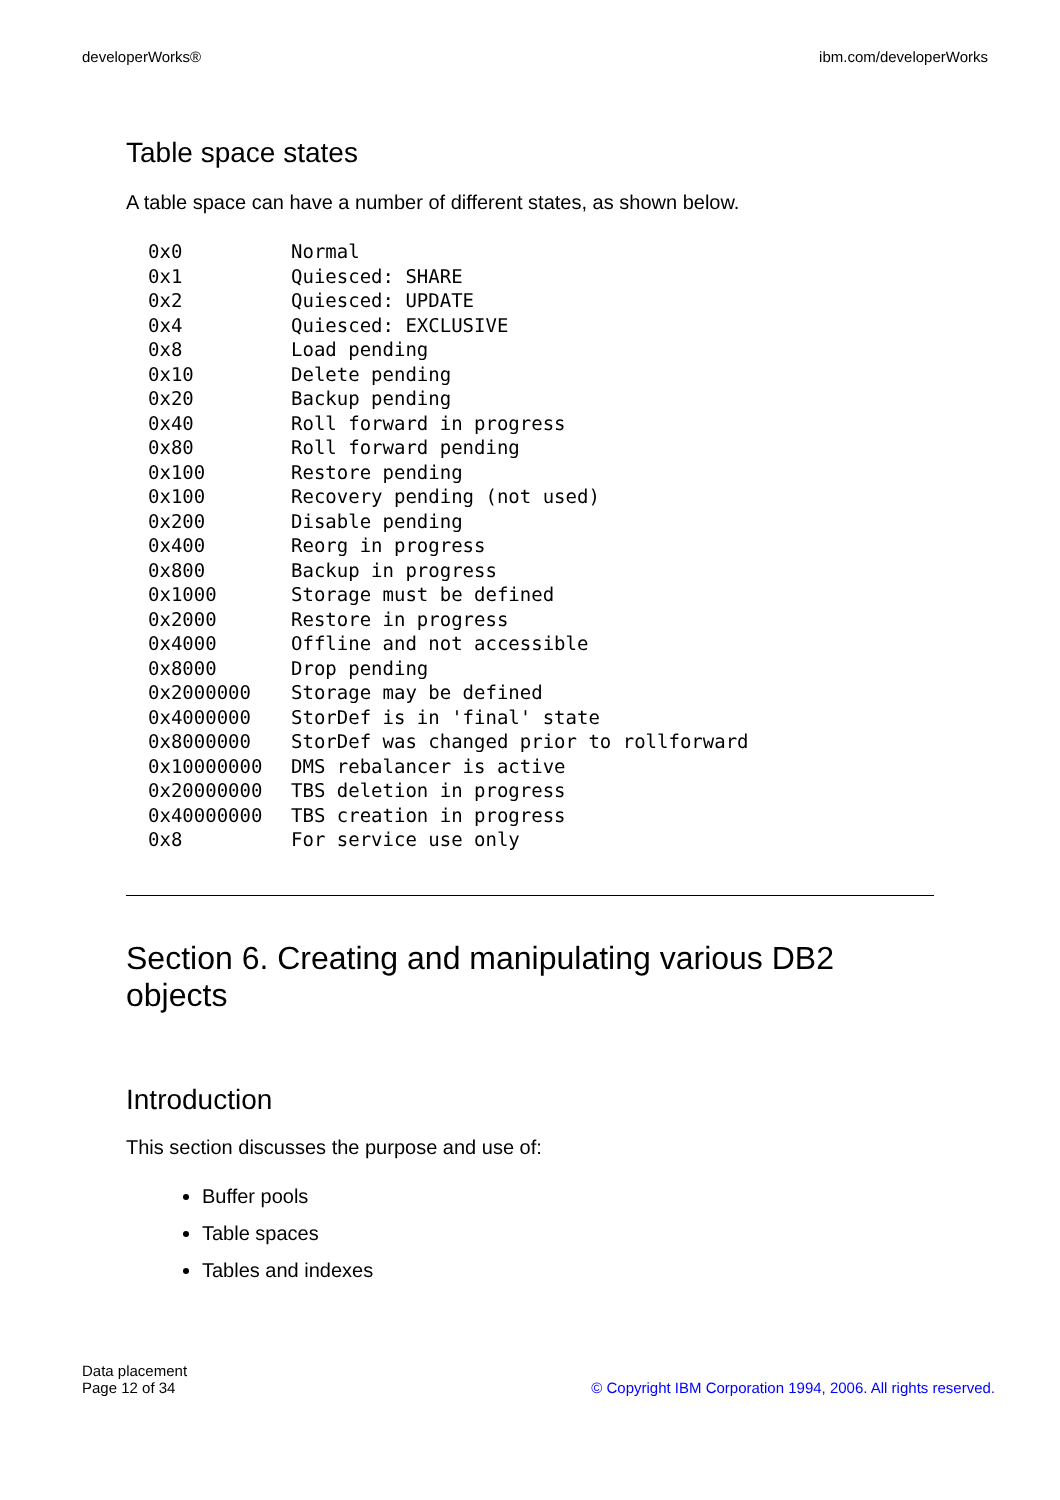developerWorks® ibm.com/developerWorks
Table space states
A table space can have a number of different states, as shown below.
| 0x0 | Normal |
| 0x1 | Quiesced: SHARE |
| 0x2 | Quiesced: UPDATE |
| 0x4 | Quiesced: EXCLUSIVE |
| 0x8 | Load pending |
| 0x10 | Delete pending |
| 0x20 | Backup pending |
| 0x40 | Roll forward in progress |
| 0x80 | Roll forward pending |
| 0x100 | Restore pending |
| 0x100 | Recovery pending (not used) |
| 0x200 | Disable pending |
| 0x400 | Reorg in progress |
| 0x800 | Backup in progress |
| 0x1000 | Storage must be defined |
| 0x2000 | Restore in progress |
| 0x4000 | Offline and not accessible |
| 0x8000 | Drop pending |
| 0x2000000 | Storage may be defined |
| 0x4000000 | StorDef is in 'final' state |
| 0x8000000 | StorDef was changed prior to rollforward |
| 0x10000000 | DMS rebalancer is active |
| 0x20000000 | TBS deletion in progress |
| 0x40000000 | TBS creation in progress |
| 0x8 | For service use only |
Section 6. Creating and manipulating various DB2 objects
Introduction
This section discusses the purpose and use of:
Buffer pools
Table spaces
Tables and indexes
Data placement
Page 12 of 34
© Copyright IBM Corporation 1994, 2006. All rights reserved.